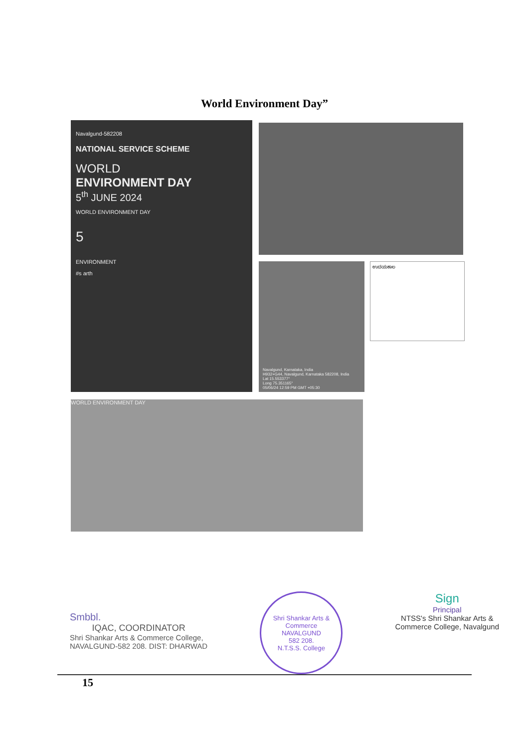World Environment Day”
Navalgund-582208
NATIONAL SERVICE SCHEME
WORLD
ENVIRONMENT DAY
5<sup>th</sup> JUNE 2024
WORLD ENVIRONMENT DAY
5
ENVIRONMENT
#s arth
Navalgund, Karnataka, India
H932+G44, Navalgund, Karnataka 582208, India
Lat 15.553377°
Long 75.351165°
05/06/24 12:59 PM GMT +05:30
ಉದಯಕಾಲ
WORLD ENVIRONMENT DAY
Smbbl.
IQAC, COORDINATOR
Shri Shankar Arts & Commerce College,
NAVALGUND-582 208. DIST: DHARWAD
Shri Shankar Arts & Commerce
NAVALGUND
582 208.
N.T.S.S. College
Sign
Principal
NTSS's Shri Shankar Arts &
Commerce College, Navalgund
15